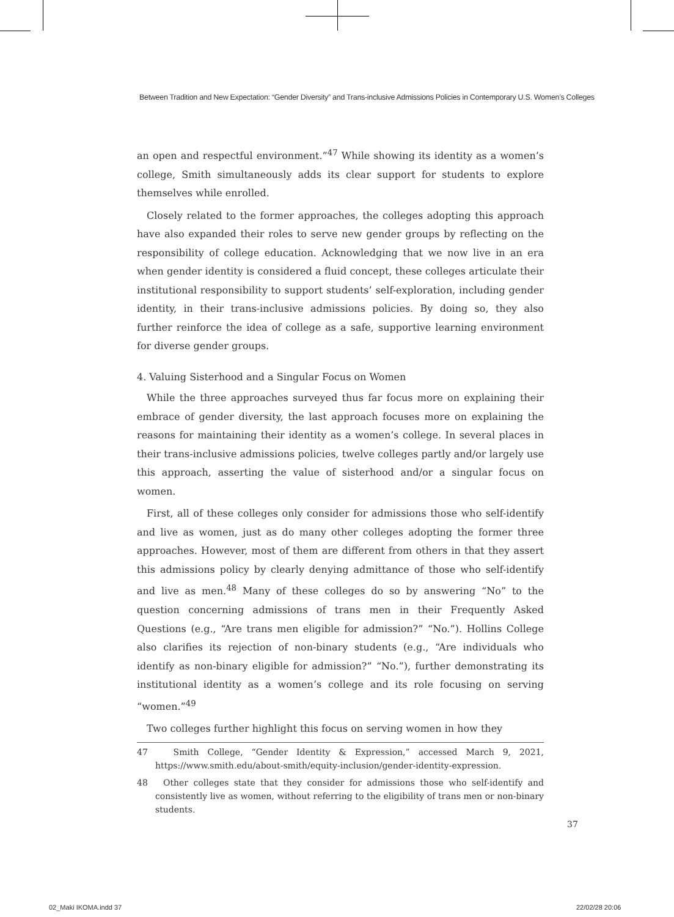Between Tradition and New Expectation: “Gender Diversity” and Trans-inclusive Admissions Policies in Contemporary U.S. Women’s Colleges
an open and respectful environment.”<sup>47</sup> While showing its identity as a women’s college, Smith simultaneously adds its clear support for students to explore themselves while enrolled.
Closely related to the former approaches, the colleges adopting this approach have also expanded their roles to serve new gender groups by reflecting on the responsibility of college education. Acknowledging that we now live in an era when gender identity is considered a fluid concept, these colleges articulate their institutional responsibility to support students’ self-exploration, including gender identity, in their trans-inclusive admissions policies. By doing so, they also further reinforce the idea of college as a safe, supportive learning environment for diverse gender groups.
4. Valuing Sisterhood and a Singular Focus on Women
While the three approaches surveyed thus far focus more on explaining their embrace of gender diversity, the last approach focuses more on explaining the reasons for maintaining their identity as a women’s college. In several places in their trans-inclusive admissions policies, twelve colleges partly and/or largely use this approach, asserting the value of sisterhood and/or a singular focus on women.
First, all of these colleges only consider for admissions those who self-identify and live as women, just as do many other colleges adopting the former three approaches. However, most of them are different from others in that they assert this admissions policy by clearly denying admittance of those who self-identify and live as men.<sup>48</sup> Many of these colleges do so by answering “No” to the question concerning admissions of trans men in their Frequently Asked Questions (e.g., “Are trans men eligible for admission?” “No.”). Hollins College also clarifies its rejection of non-binary students (e.g., “Are individuals who identify as non-binary eligible for admission?” “No.”), further demonstrating its institutional identity as a women’s college and its role focusing on serving “women.”<sup>49</sup>
Two colleges further highlight this focus on serving women in how they
47 Smith College, “Gender Identity & Expression,” accessed March 9, 2021, https://www.smith.edu/about-smith/equity-inclusion/gender-identity-expression.
48 Other colleges state that they consider for admissions those who self-identify and consistently live as women, without referring to the eligibility of trans men or non-binary students.
37
02_Maki IKOMA.indd 37 22/02/28 20:06